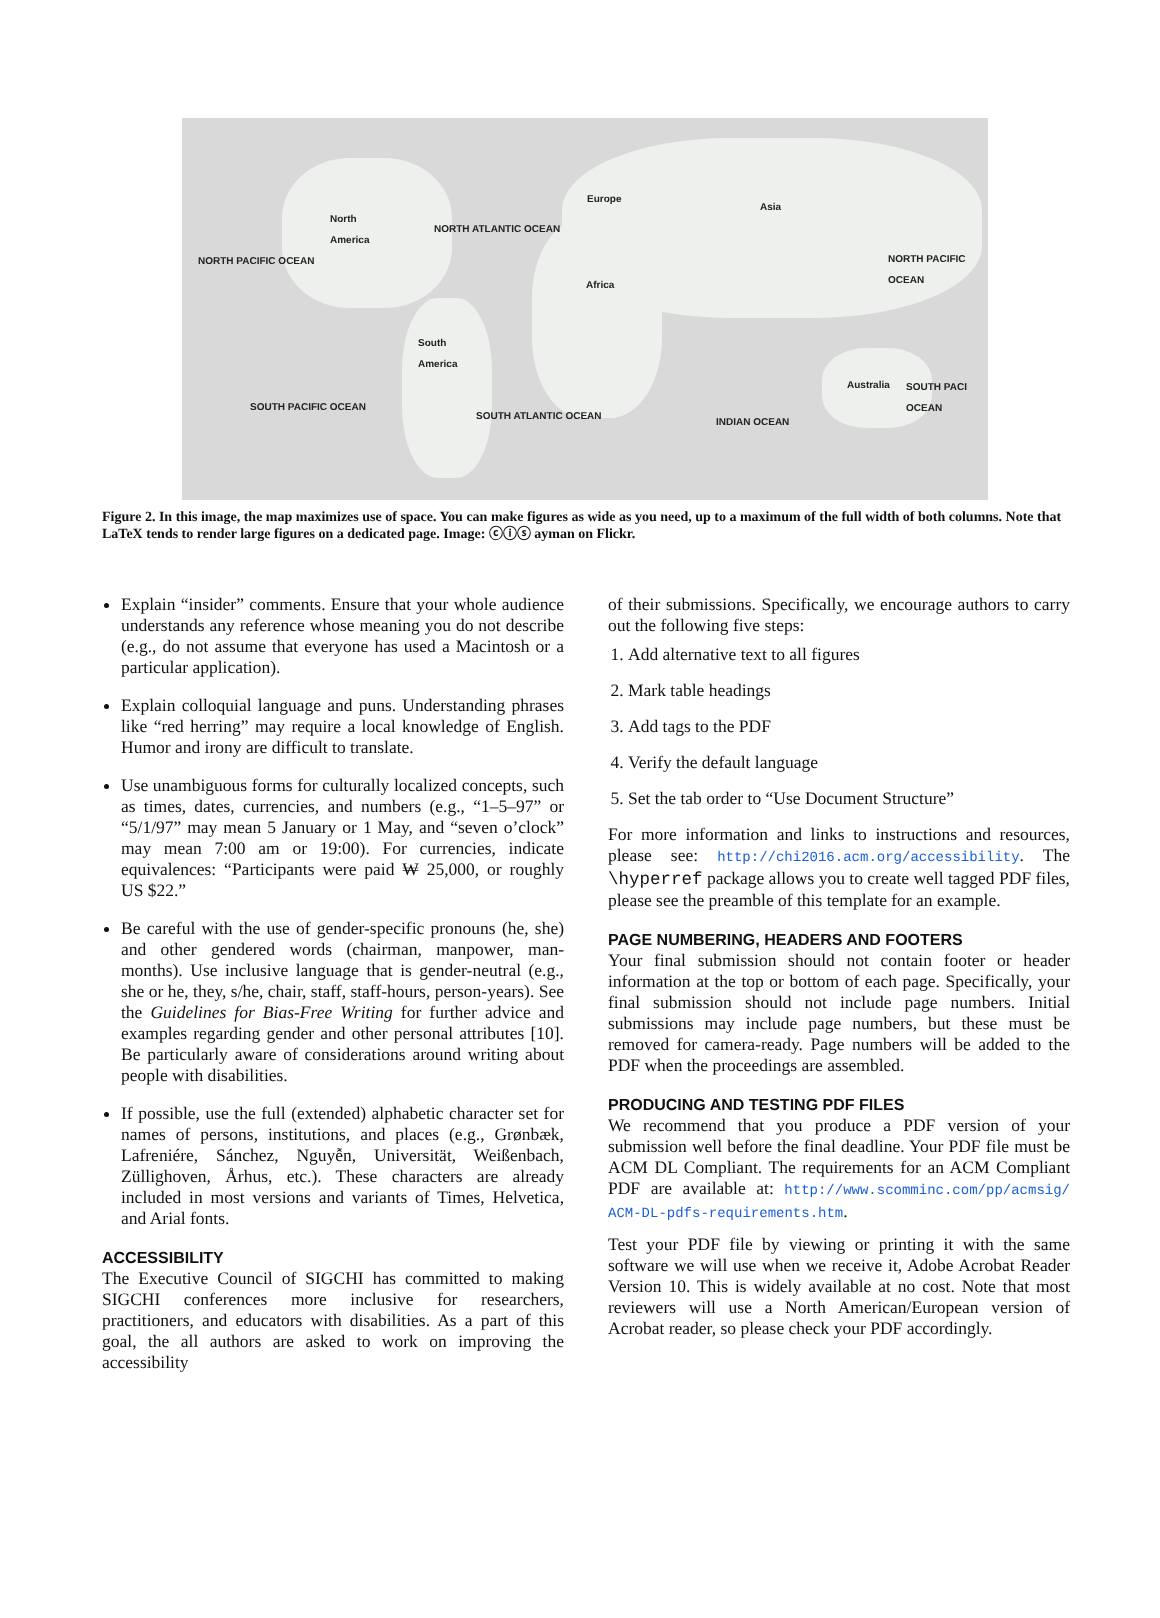North
America NORTH ATLANTIC OCEAN
NORTH PACIFIC OCEAN
Europe
Asia
NORTH PACIFIC OCEAN
Africa
South
America
Australia SOUTH PACI OCEAN
SOUTH PACIFIC OCEAN
SOUTH ATLANTIC OCEAN
INDIAN OCEAN
Figure 2. In this image, the map maximizes use of space. You can make figures as wide as you need, up to a maximum of the full width of both columns. Note that LaTeX tends to render large figures on a dedicated page. Image: ⓒⓘⓢ ayman on Flickr.
Explain “insider” comments. Ensure that your whole audience understands any reference whose meaning you do not describe (e.g., do not assume that everyone has used a Macintosh or a particular application).
Explain colloquial language and puns. Understanding phrases like “red herring” may require a local knowledge of English. Humor and irony are difficult to translate.
Use unambiguous forms for culturally localized concepts, such as times, dates, currencies, and numbers (e.g., “1–5–97” or “5/1/97” may mean 5 January or 1 May, and “seven o’clock” may mean 7:00 am or 19:00). For currencies, indicate equivalences: “Participants were paid ₩ 25,000, or roughly US $22.”
Be careful with the use of gender-specific pronouns (he, she) and other gendered words (chairman, manpower, man-months). Use inclusive language that is gender-neutral (e.g., she or he, they, s/he, chair, staff, staff-hours, person-years). See the Guidelines for Bias-Free Writing for further advice and examples regarding gender and other personal attributes [10]. Be particularly aware of considerations around writing about people with disabilities.
If possible, use the full (extended) alphabetic character set for names of persons, institutions, and places (e.g., Grønbæk, Lafreniére, Sánchez, Nguyễn, Universität, Weißenbach, Züllighoven, Århus, etc.). These characters are already included in most versions and variants of Times, Helvetica, and Arial fonts.
ACCESSIBILITY
The Executive Council of SIGCHI has committed to making SIGCHI conferences more inclusive for researchers, practitioners, and educators with disabilities. As a part of this goal, the all authors are asked to work on improving the accessibility
of their submissions. Specifically, we encourage authors to carry out the following five steps:
1. Add alternative text to all figures
2. Mark table headings
3. Add tags to the PDF
4. Verify the default language
5. Set the tab order to “Use Document Structure”
For more information and links to instructions and resources, please see: http://chi2016.acm.org/accessibility. The \hyperref package allows you to create well tagged PDF files, please see the preamble of this template for an example.
PAGE NUMBERING, HEADERS AND FOOTERS
Your final submission should not contain footer or header information at the top or bottom of each page. Specifically, your final submission should not include page numbers. Initial submissions may include page numbers, but these must be removed for camera-ready. Page numbers will be added to the PDF when the proceedings are assembled.
PRODUCING AND TESTING PDF FILES
We recommend that you produce a PDF version of your submission well before the final deadline. Your PDF file must be ACM DL Compliant. The requirements for an ACM Compliant PDF are available at: http://www.scomminc.com/pp/acmsig/ ACM-DL-pdfs-requirements.htm.
Test your PDF file by viewing or printing it with the same software we will use when we receive it, Adobe Acrobat Reader Version 10. This is widely available at no cost. Note that most reviewers will use a North American/European version of Acrobat reader, so please check your PDF accordingly.